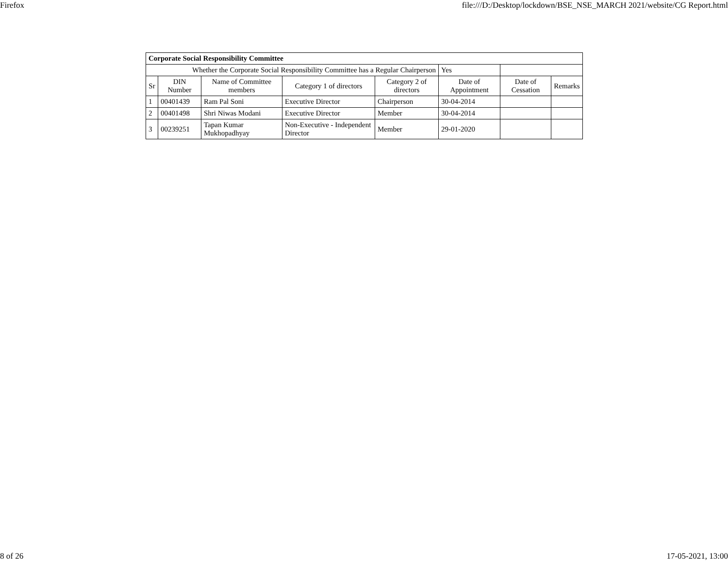Firefox file:///D:/Desktop/lockdown/BSE_NSE_MARCH 2021/website/CG Report.html
| Corporate Social Responsibility Committee | | | | | | | |
| Whether the Corporate Social Responsibility Committee has a Regular Chairperson | | | | | Yes | | |
| Sr | DIN Number | Name of Committee members | Category 1 of directors | Category 2 of directors | Date of Appointment | Date of Cessation | Remarks |
| 1 | 00401439 | Ram Pal Soni | Executive Director | Chairperson | 30-04-2014 | | |
| 2 | 00401498 | Shri Niwas Modani | Executive Director | Member | 30-04-2014 | | |
| 3 | 00239251 | Tapan Kumar Mukhopadhyay | Non-Executive - Independent Director | Member | 29-01-2020 | | |
8 of 26 17-05-2021, 13:00